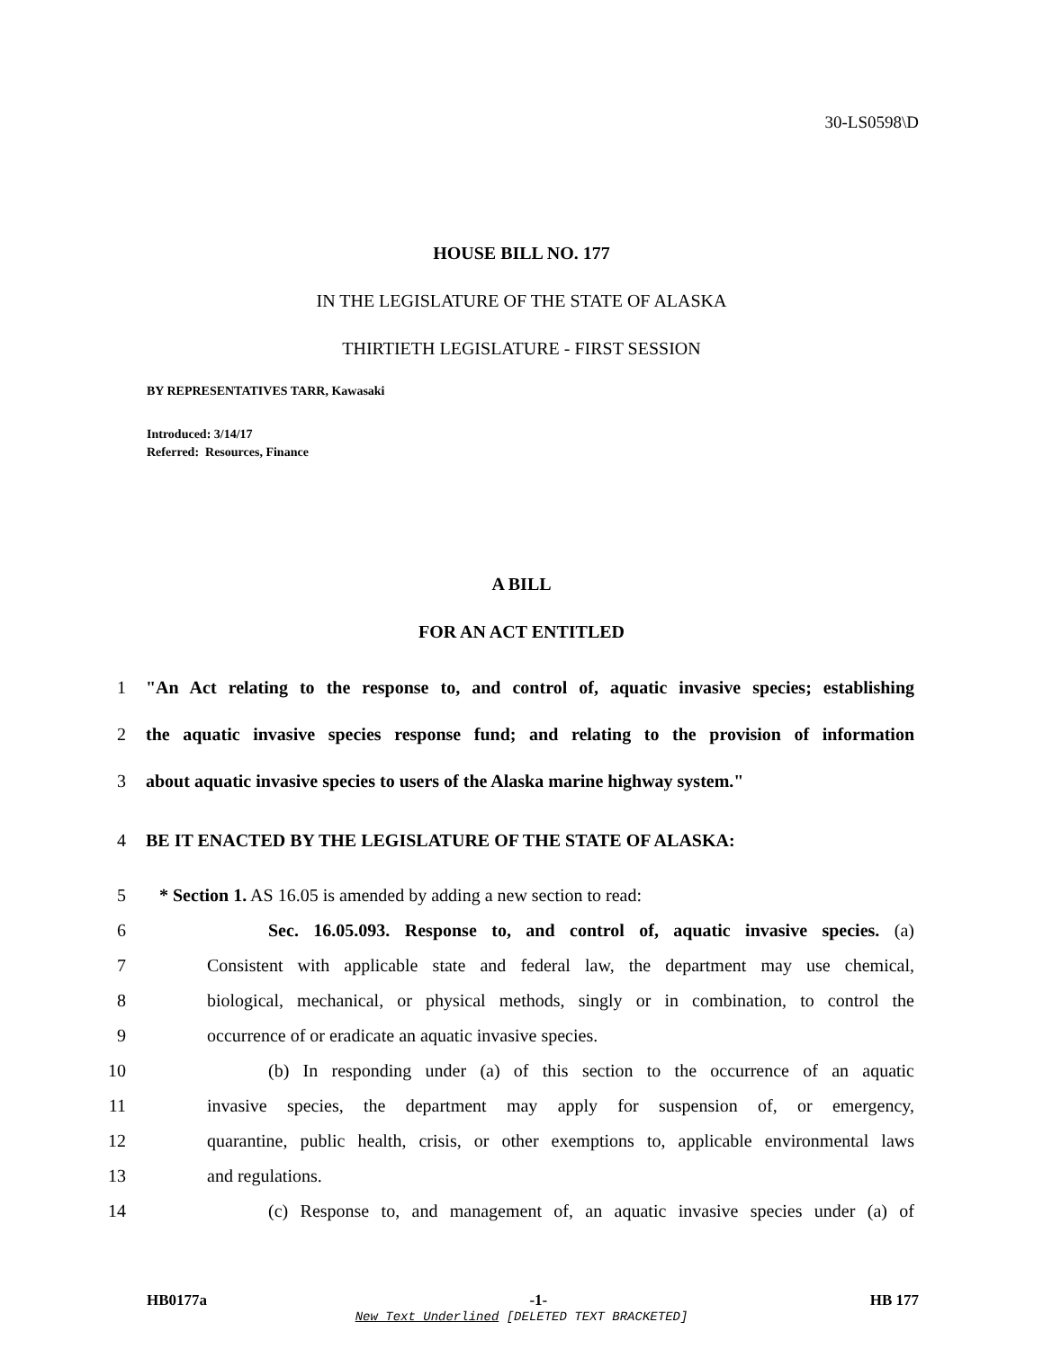30-LS0598\D
HOUSE BILL NO. 177
IN THE LEGISLATURE OF THE STATE OF ALASKA
THIRTIETH LEGISLATURE - FIRST SESSION
BY REPRESENTATIVES TARR, Kawasaki
Introduced: 3/14/17
Referred: Resources, Finance
A BILL
FOR AN ACT ENTITLED
1 "An Act relating to the response to, and control of, aquatic invasive species; establishing
2 the aquatic invasive species response fund; and relating to the provision of information
3 about aquatic invasive species to users of the Alaska marine highway system."
4 BE IT ENACTED BY THE LEGISLATURE OF THE STATE OF ALASKA:
5 * Section 1. AS 16.05 is amended by adding a new section to read:
6 Sec. 16.05.093. Response to, and control of, aquatic invasive species. (a)
7 Consistent with applicable state and federal law, the department may use chemical,
8 biological, mechanical, or physical methods, singly or in combination, to control the
9 occurrence of or eradicate an aquatic invasive species.
10 (b) In responding under (a) of this section to the occurrence of an aquatic
11 invasive species, the department may apply for suspension of, or emergency,
12 quarantine, public health, crisis, or other exemptions to, applicable environmental laws
13 and regulations.
14 (c) Response to, and management of, an aquatic invasive species under (a) of
HB0177a -1- HB 177
New Text Underlined [DELETED TEXT BRACKETED]